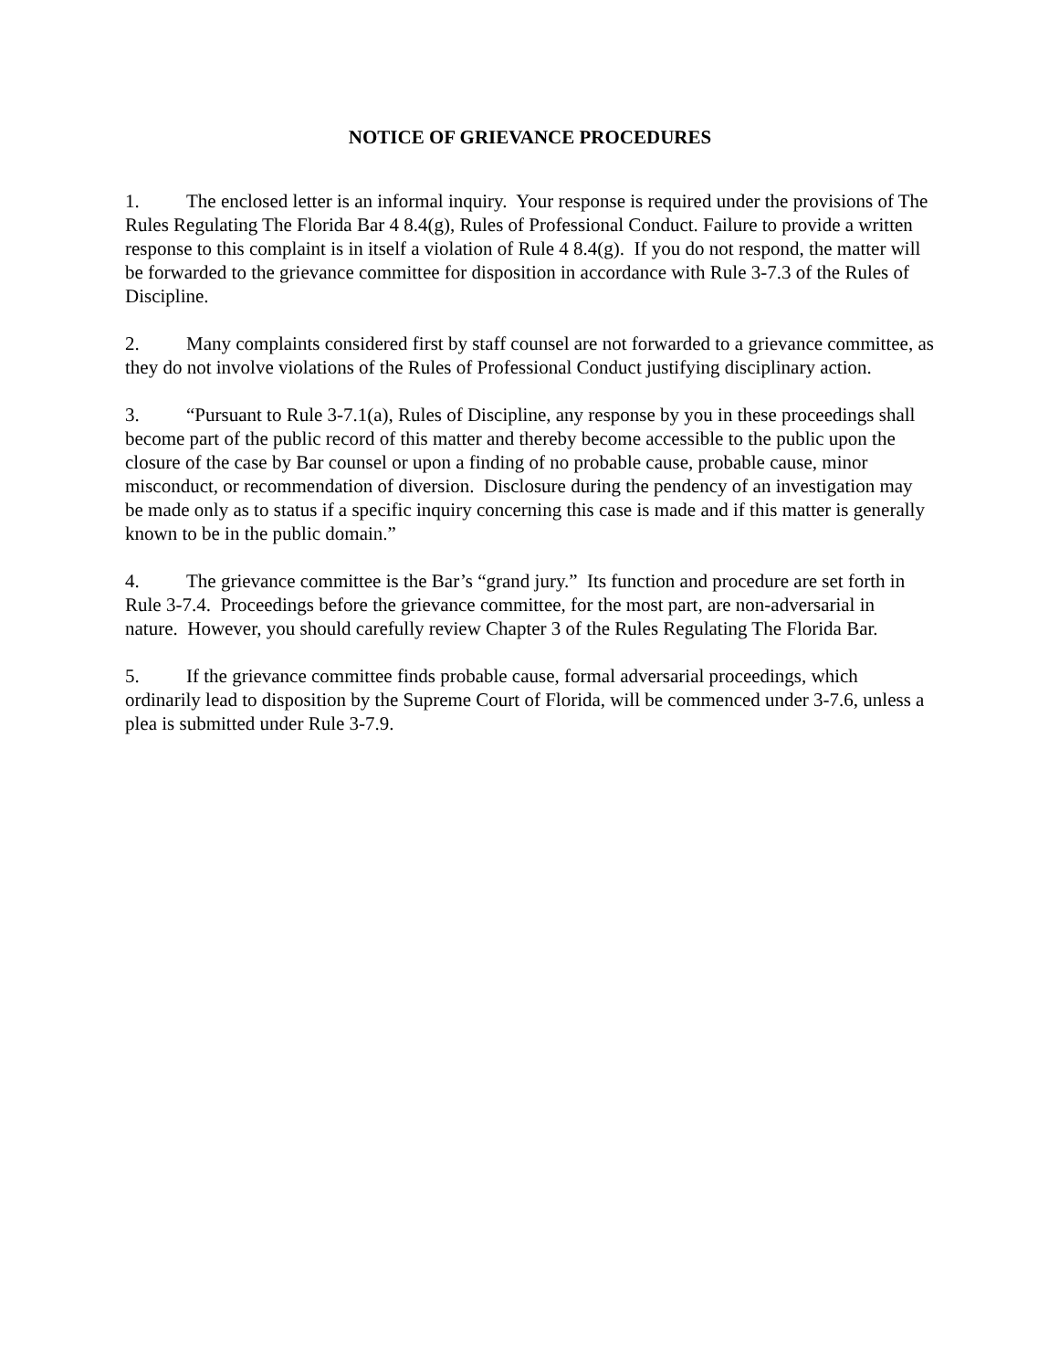NOTICE OF GRIEVANCE PROCEDURES
1. The enclosed letter is an informal inquiry. Your response is required under the provisions of The Rules Regulating The Florida Bar 4 8.4(g), Rules of Professional Conduct. Failure to provide a written response to this complaint is in itself a violation of Rule 4 8.4(g). If you do not respond, the matter will be forwarded to the grievance committee for disposition in accordance with Rule 3-7.3 of the Rules of Discipline.
2. Many complaints considered first by staff counsel are not forwarded to a grievance committee, as they do not involve violations of the Rules of Professional Conduct justifying disciplinary action.
3. “Pursuant to Rule 3-7.1(a), Rules of Discipline, any response by you in these proceedings shall become part of the public record of this matter and thereby become accessible to the public upon the closure of the case by Bar counsel or upon a finding of no probable cause, probable cause, minor misconduct, or recommendation of diversion. Disclosure during the pendency of an investigation may be made only as to status if a specific inquiry concerning this case is made and if this matter is generally known to be in the public domain.”
4. The grievance committee is the Bar’s “grand jury.” Its function and procedure are set forth in Rule 3-7.4. Proceedings before the grievance committee, for the most part, are non-adversarial in nature. However, you should carefully review Chapter 3 of the Rules Regulating The Florida Bar.
5. If the grievance committee finds probable cause, formal adversarial proceedings, which ordinarily lead to disposition by the Supreme Court of Florida, will be commenced under 3-7.6, unless a plea is submitted under Rule 3-7.9.